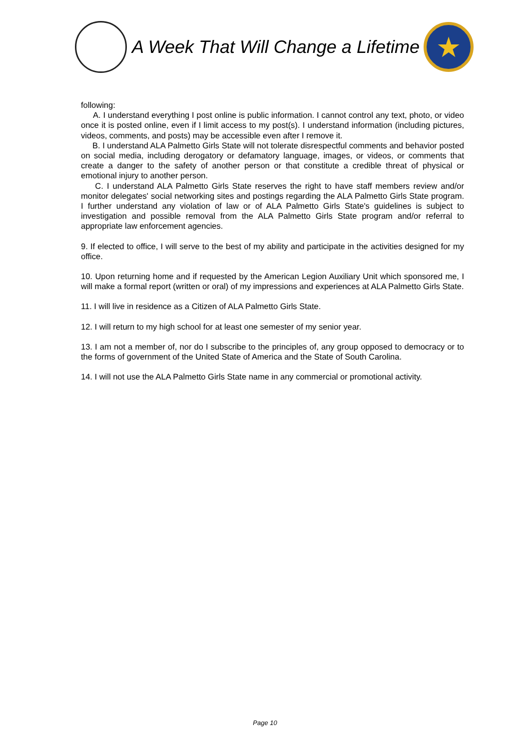A Week That Will Change a Lifetime
★
following:
A. I understand everything I post online is public information. I cannot control any text, photo, or video once it is posted online, even if I limit access to my post(s). I understand information (including pictures, videos, comments, and posts) may be accessible even after I remove it.
B. I understand ALA Palmetto Girls State will not tolerate disrespectful comments and behavior posted on social media, including derogatory or defamatory language, images, or videos, or comments that create a danger to the safety of another person or that constitute a credible threat of physical or emotional injury to another person.
C. I understand ALA Palmetto Girls State reserves the right to have staff members review and/or monitor delegates' social networking sites and postings regarding the ALA Palmetto Girls State program. I further understand any violation of law or of ALA Palmetto Girls State's guidelines is subject to investigation and possible removal from the ALA Palmetto Girls State program and/or referral to appropriate law enforcement agencies.
9. If elected to office, I will serve to the best of my ability and participate in the activities designed for my office.
10. Upon returning home and if requested by the American Legion Auxiliary Unit which sponsored me, I will make a formal report (written or oral) of my impressions and experiences at ALA Palmetto Girls State.
11. I will live in residence as a Citizen of ALA Palmetto Girls State.
12. I will return to my high school for at least one semester of my senior year.
13. I am not a member of, nor do I subscribe to the principles of, any group opposed to democracy or to the forms of government of the United State of America and the State of South Carolina.
14. I will not use the ALA Palmetto Girls State name in any commercial or promotional activity.
Page 10